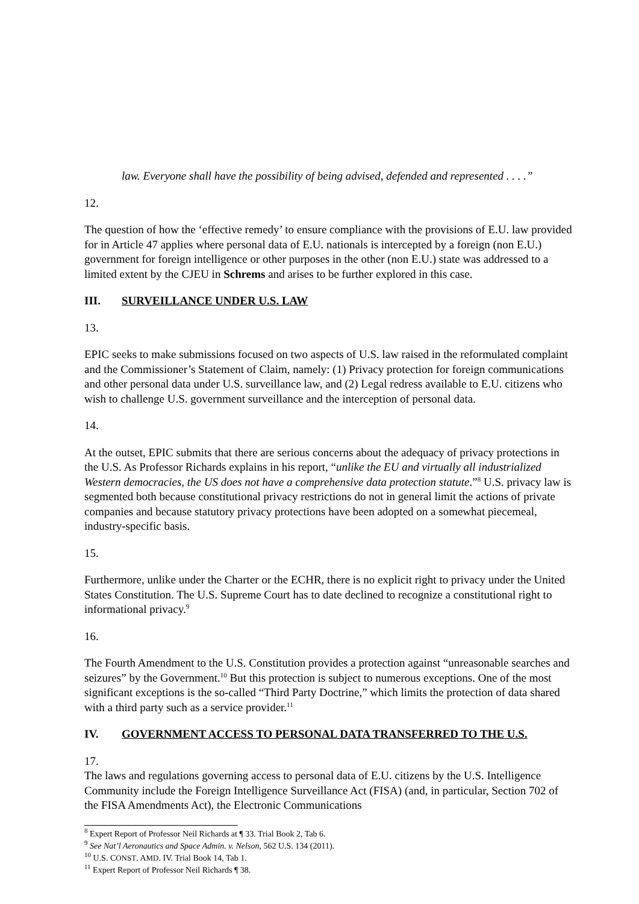law. Everyone shall have the possibility of being advised, defended and represented . . . .”
12.
The question of how the ‘effective remedy’ to ensure compliance with the provisions of E.U. law provided for in Article 47 applies where personal data of E.U. nationals is intercepted by a foreign (non E.U.) government for foreign intelligence or other purposes in the other (non E.U.) state was addressed to a limited extent by the CJEU in Schrems and arises to be further explored in this case.
III. SURVEILLANCE UNDER U.S. LAW
13.
EPIC seeks to make submissions focused on two aspects of U.S. law raised in the reformulated complaint and the Commissioner’s Statement of Claim, namely: (1) Privacy protection for foreign communications and other personal data under U.S. surveillance law, and (2) Legal redress available to E.U. citizens who wish to challenge U.S. government surveillance and the interception of personal data.
14.
At the outset, EPIC submits that there are serious concerns about the adequacy of privacy protections in the U.S. As Professor Richards explains in his report, “unlike the EU and virtually all industrialized Western democracies, the US does not have a comprehensive data protection statute.”<sup>8</sup> U.S. privacy law is segmented both because constitutional privacy restrictions do not in general limit the actions of private companies and because statutory privacy protections have been adopted on a somewhat piecemeal, industry-specific basis.
15.
Furthermore, unlike under the Charter or the ECHR, there is no explicit right to privacy under the United States Constitution. The U.S. Supreme Court has to date declined to recognize a constitutional right to informational privacy.<sup>9</sup>
16.
The Fourth Amendment to the U.S. Constitution provides a protection against “unreasonable searches and seizures” by the Government.<sup>10</sup> But this protection is subject to numerous exceptions. One of the most significant exceptions is the so-called “Third Party Doctrine,” which limits the protection of data shared with a third party such as a service provider.<sup>11</sup>
IV. GOVERNMENT ACCESS TO PERSONAL DATA TRANSFERRED TO THE U.S.
17.
The laws and regulations governing access to personal data of E.U. citizens by the U.S. Intelligence Community include the Foreign Intelligence Surveillance Act (FISA) (and, in particular, Section 702 of the FISA Amendments Act), the Electronic Communications
<sup>8</sup> Expert Report of Professor Neil Richards at ¶ 33. Trial Book 2, Tab 6.
<sup>9</sup> See Nat’l Aeronautics and Space Admin. v. Nelson, 562 U.S. 134 (2011).
<sup>10</sup> U.S. CONST. AMD. IV. Trial Book 14, Tab 1.
<sup>11</sup> Expert Report of Professor Neil Richards ¶ 38.